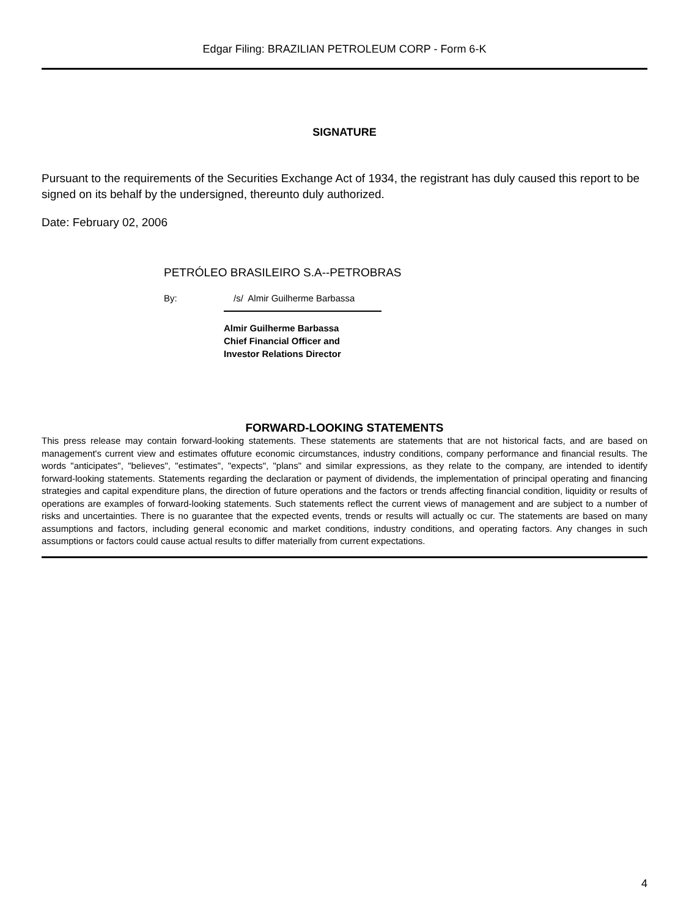Edgar Filing: BRAZILIAN PETROLEUM CORP - Form 6-K
SIGNATURE
Pursuant to the requirements of the Securities Exchange Act of 1934, the registrant has duly caused this report to be signed on its behalf by the undersigned, thereunto duly authorized.
Date: February 02, 2006
PETRÓLEO BRASILEIRO S.A--PETROBRAS
By: /s/ Almir Guilherme Barbassa
Almir Guilherme Barbassa
Chief Financial Officer and
Investor Relations Director
FORWARD-LOOKING STATEMENTS
This press release may contain forward-looking statements. These statements are statements that are not historical facts, and are based on management's current view and estimates offuture economic circumstances, industry conditions, company performance and financial results. The words "anticipates", "believes", "estimates", "expects", "plans" and similar expressions, as they relate to the company, are intended to identify forward-looking statements. Statements regarding the declaration or payment of dividends, the implementation of principal operating and financing strategies and capital expenditure plans, the direction of future operations and the factors or trends affecting financial condition, liquidity or results of operations are examples of forward-looking statements. Such statements reflect the current views of management and are subject to a number of risks and uncertainties. There is no guarantee that the expected events, trends or results will actually oc cur. The statements are based on many assumptions and factors, including general economic and market conditions, industry conditions, and operating factors. Any changes in such assumptions or factors could cause actual results to differ materially from current expectations.
4